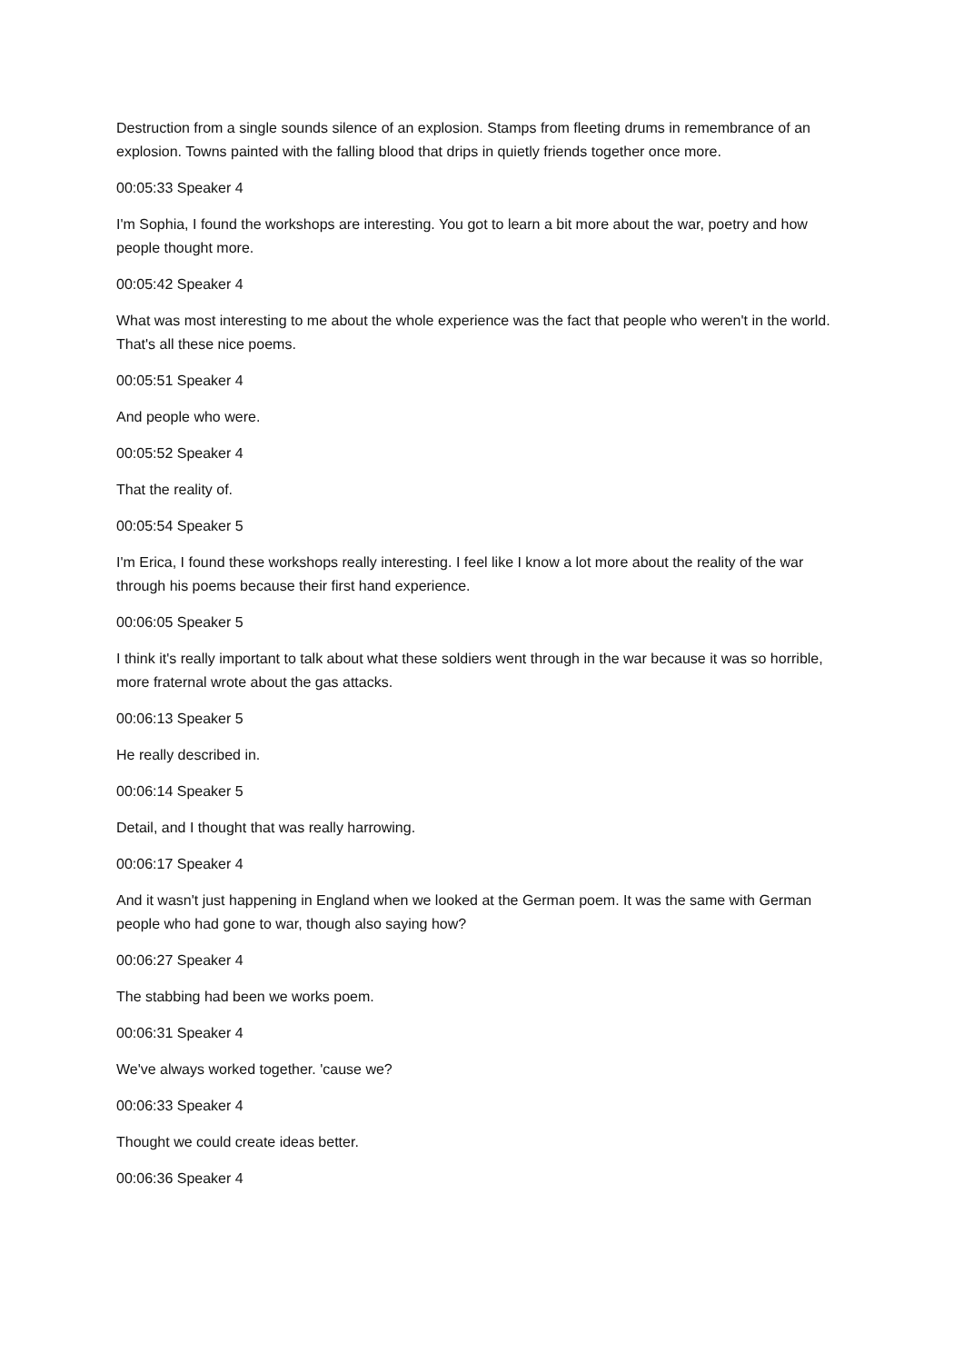Destruction from a single sounds silence of an explosion. Stamps from fleeting drums in remembrance of an explosion. Towns painted with the falling blood that drips in quietly friends together once more.
00:05:33 Speaker 4
I'm Sophia, I found the workshops are interesting. You got to learn a bit more about the war, poetry and how people thought more.
00:05:42 Speaker 4
What was most interesting to me about the whole experience was the fact that people who weren't in the world. That's all these nice poems.
00:05:51 Speaker 4
And people who were.
00:05:52 Speaker 4
That the reality of.
00:05:54 Speaker 5
I'm Erica, I found these workshops really interesting. I feel like I know a lot more about the reality of the war through his poems because their first hand experience.
00:06:05 Speaker 5
I think it's really important to talk about what these soldiers went through in the war because it was so horrible, more fraternal wrote about the gas attacks.
00:06:13 Speaker 5
He really described in.
00:06:14 Speaker 5
Detail, and I thought that was really harrowing.
00:06:17 Speaker 4
And it wasn't just happening in England when we looked at the German poem. It was the same with German people who had gone to war, though also saying how?
00:06:27 Speaker 4
The stabbing had been we works poem.
00:06:31 Speaker 4
We've always worked together. 'cause we?
00:06:33 Speaker 4
Thought we could create ideas better.
00:06:36 Speaker 4